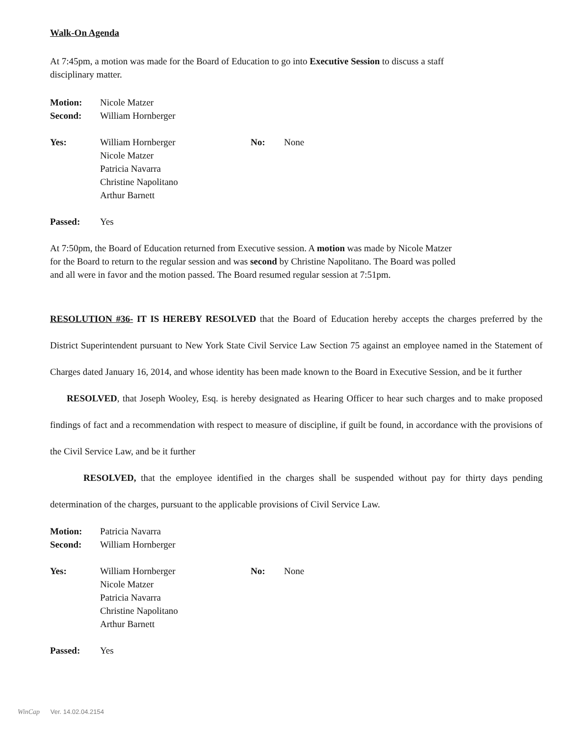Walk-On Agenda
At 7:45pm, a motion was made for the Board of Education to go into Executive Session to discuss a staff
disciplinary matter.
Motion: Nicole Matzer Second: William Hornberger
Yes: William Hornberger
Nicole Matzer
Patricia Navarra
Christine Napolitano
Arthur Barnett No: None
Passed: Yes
At 7:50pm, the Board of Education returned from Executive session. A motion was made by Nicole Matzer
for the Board to return to the regular session and was second by Christine Napolitano. The Board was polled
and all were in favor and the motion passed. The Board resumed regular session at 7:51pm.
RESOLUTION #36- IT IS HEREBY RESOLVED that the Board of Education hereby accepts the charges preferred by the District Superintendent pursuant to New York State Civil Service Law Section 75 against an employee named in the Statement of Charges dated January 16, 2014, and whose identity has been made known to the Board in Executive Session, and be it further
RESOLVED, that Joseph Wooley, Esq. is hereby designated as Hearing Officer to hear such charges and to make proposed findings of fact and a recommendation with respect to measure of discipline, if guilt be found, in accordance with the provisions of the Civil Service Law, and be it further
RESOLVED, that the employee identified in the charges shall be suspended without pay for thirty days pending determination of the charges, pursuant to the applicable provisions of Civil Service Law.
Motion: Patricia Navarra Second: William Hornberger
Yes: William Hornberger
Nicole Matzer
Patricia Navarra
Christine Napolitano
Arthur Barnett No: None
Passed: Yes
WinCap Ver. 14.02.04.2154